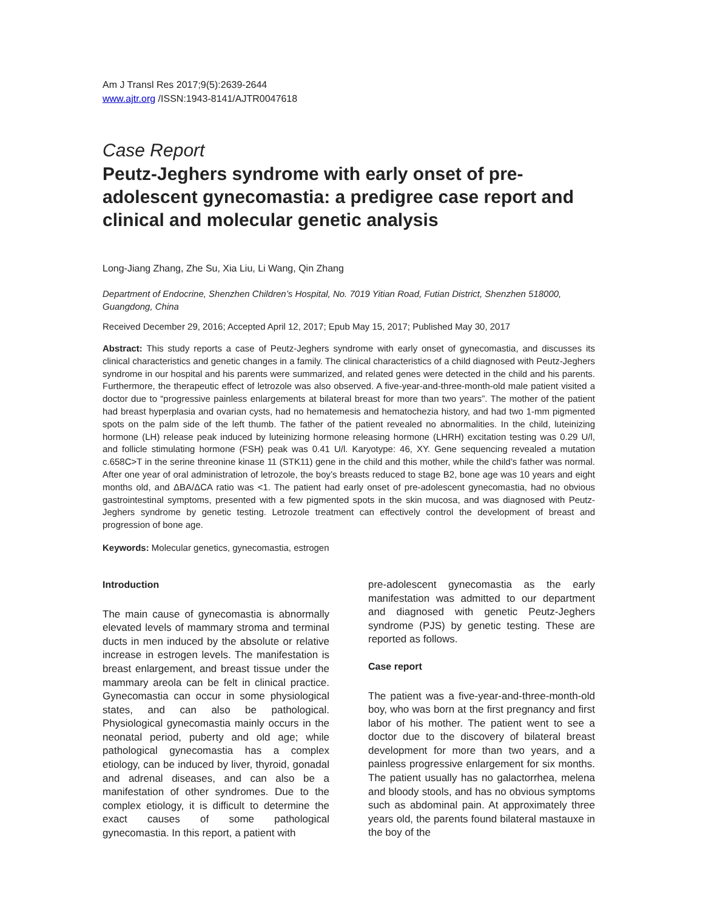Am J Transl Res 2017;9(5):2639-2644
www.ajtr.org /ISSN:1943-8141/AJTR0047618
Case Report
Peutz-Jeghers syndrome with early onset of pre-adolescent gynecomastia: a predigree case report and clinical and molecular genetic analysis
Long-Jiang Zhang, Zhe Su, Xia Liu, Li Wang, Qin Zhang
Department of Endocrine, Shenzhen Children’s Hospital, No. 7019 Yitian Road, Futian District, Shenzhen 518000, Guangdong, China
Received December 29, 2016; Accepted April 12, 2017; Epub May 15, 2017; Published May 30, 2017
Abstract: This study reports a case of Peutz-Jeghers syndrome with early onset of gynecomastia, and discusses its clinical characteristics and genetic changes in a family. The clinical characteristics of a child diagnosed with Peutz-Jeghers syndrome in our hospital and his parents were summarized, and related genes were detected in the child and his parents. Furthermore, the therapeutic effect of letrozole was also observed. A five-year-and-three-month-old male patient visited a doctor due to “progressive painless enlargements at bilateral breast for more than two years”. The mother of the patient had breast hyperplasia and ovarian cysts, had no hematemesis and hematochezia history, and had two 1-mm pigmented spots on the palm side of the left thumb. The father of the patient revealed no abnormalities. In the child, luteinizing hormone (LH) release peak induced by luteinizing hormone releasing hormone (LHRH) excitation testing was 0.29 U/l, and follicle stimulating hormone (FSH) peak was 0.41 U/l. Karyotype: 46, XY. Gene sequencing revealed a mutation c.658C>T in the serine threonine kinase 11 (STK11) gene in the child and this mother, while the child’s father was normal. After one year of oral administration of letrozole, the boy’s breasts reduced to stage B2, bone age was 10 years and eight months old, and ΔBA/ΔCA ratio was <1. The patient had early onset of pre-adolescent gynecomastia, had no obvious gastrointestinal symptoms, presented with a few pigmented spots in the skin mucosa, and was diagnosed with Peutz-Jeghers syndrome by genetic testing. Letrozole treatment can effectively control the development of breast and progression of bone age.
Keywords: Molecular genetics, gynecomastia, estrogen
Introduction
The main cause of gynecomastia is abnormally elevated levels of mammary stroma and terminal ducts in men induced by the absolute or relative increase in estrogen levels. The manifestation is breast enlargement, and breast tissue under the mammary areola can be felt in clinical practice. Gynecomastia can occur in some physiological states, and can also be pathological. Physiological gynecomastia mainly occurs in the neonatal period, puberty and old age; while pathological gynecomastia has a complex etiology, can be induced by liver, thyroid, gonadal and adrenal diseases, and can also be a manifestation of other syndromes. Due to the complex etiology, it is difficult to determine the exact causes of some pathological gynecomastia. In this report, a patient with
pre-adolescent gynecomastia as the early manifestation was admitted to our department and diagnosed with genetic Peutz-Jeghers syndrome (PJS) by genetic testing. These are reported as follows.
Case report
The patient was a five-year-and-three-month-old boy, who was born at the first pregnancy and first labor of his mother. The patient went to see a doctor due to the discovery of bilateral breast development for more than two years, and a painless progressive enlargement for six months. The patient usually has no galactorrhea, melena and bloody stools, and has no obvious symptoms such as abdominal pain. At approximately three years old, the parents found bilateral mastauxe in the boy of the